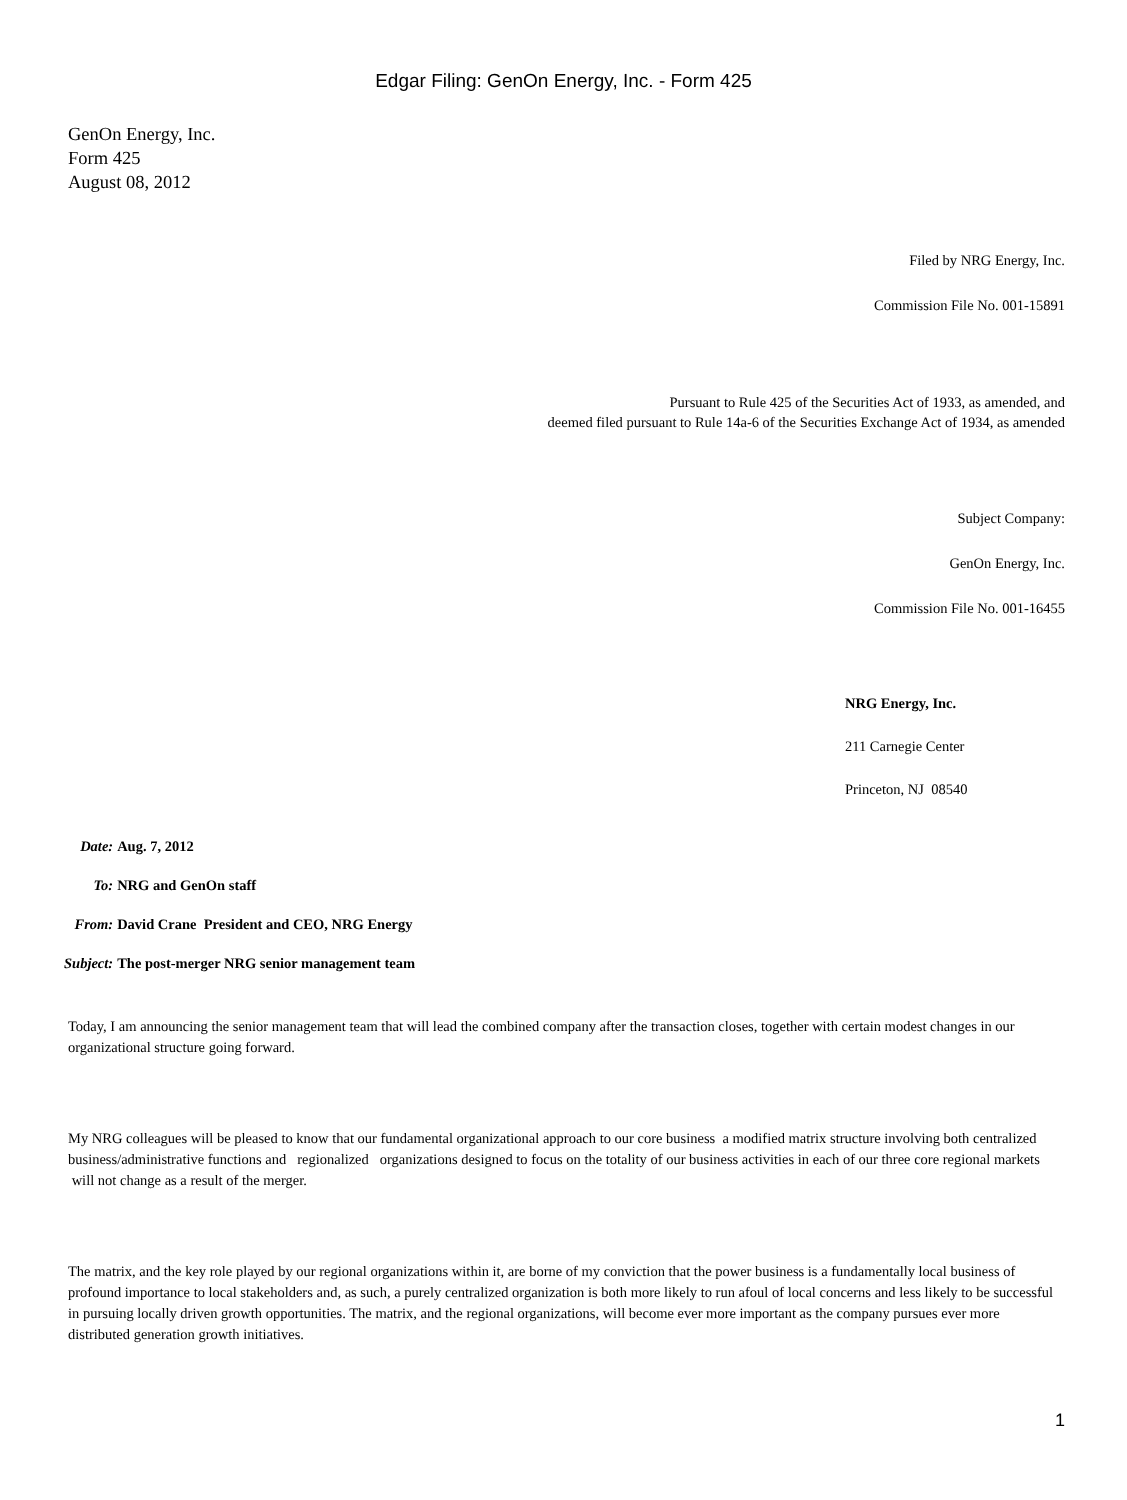Edgar Filing: GenOn Energy, Inc. - Form 425
GenOn Energy, Inc.
Form 425
August 08, 2012
Filed by NRG Energy, Inc.
Commission File No. 001-15891
Pursuant to Rule 425 of the Securities Act of 1933, as amended, and
deemed filed pursuant to Rule 14a-6 of the Securities Exchange Act of 1934, as amended
Subject Company:
GenOn Energy, Inc.
Commission File No. 001-16455
NRG Energy, Inc.
211 Carnegie Center
Princeton, NJ 08540
| Date: | Aug. 7, 2012 |
| To: | NRG and GenOn staff |
| From: | David Crane President and CEO, NRG Energy |
| Subject: | The post-merger NRG senior management team |
Today, I am announcing the senior management team that will lead the combined company after the transaction closes, together with certain modest changes in our organizational structure going forward.
My NRG colleagues will be pleased to know that our fundamental organizational approach to our core business a modified matrix structure involving both centralized business/administrative functions and regionalized organizations designed to focus on the totality of our business activities in each of our three core regional markets will not change as a result of the merger.
The matrix, and the key role played by our regional organizations within it, are borne of my conviction that the power business is a fundamentally local business of profound importance to local stakeholders and, as such, a purely centralized organization is both more likely to run afoul of local concerns and less likely to be successful in pursuing locally driven growth opportunities. The matrix, and the regional organizations, will become ever more important as the company pursues ever more distributed generation growth initiatives.
1